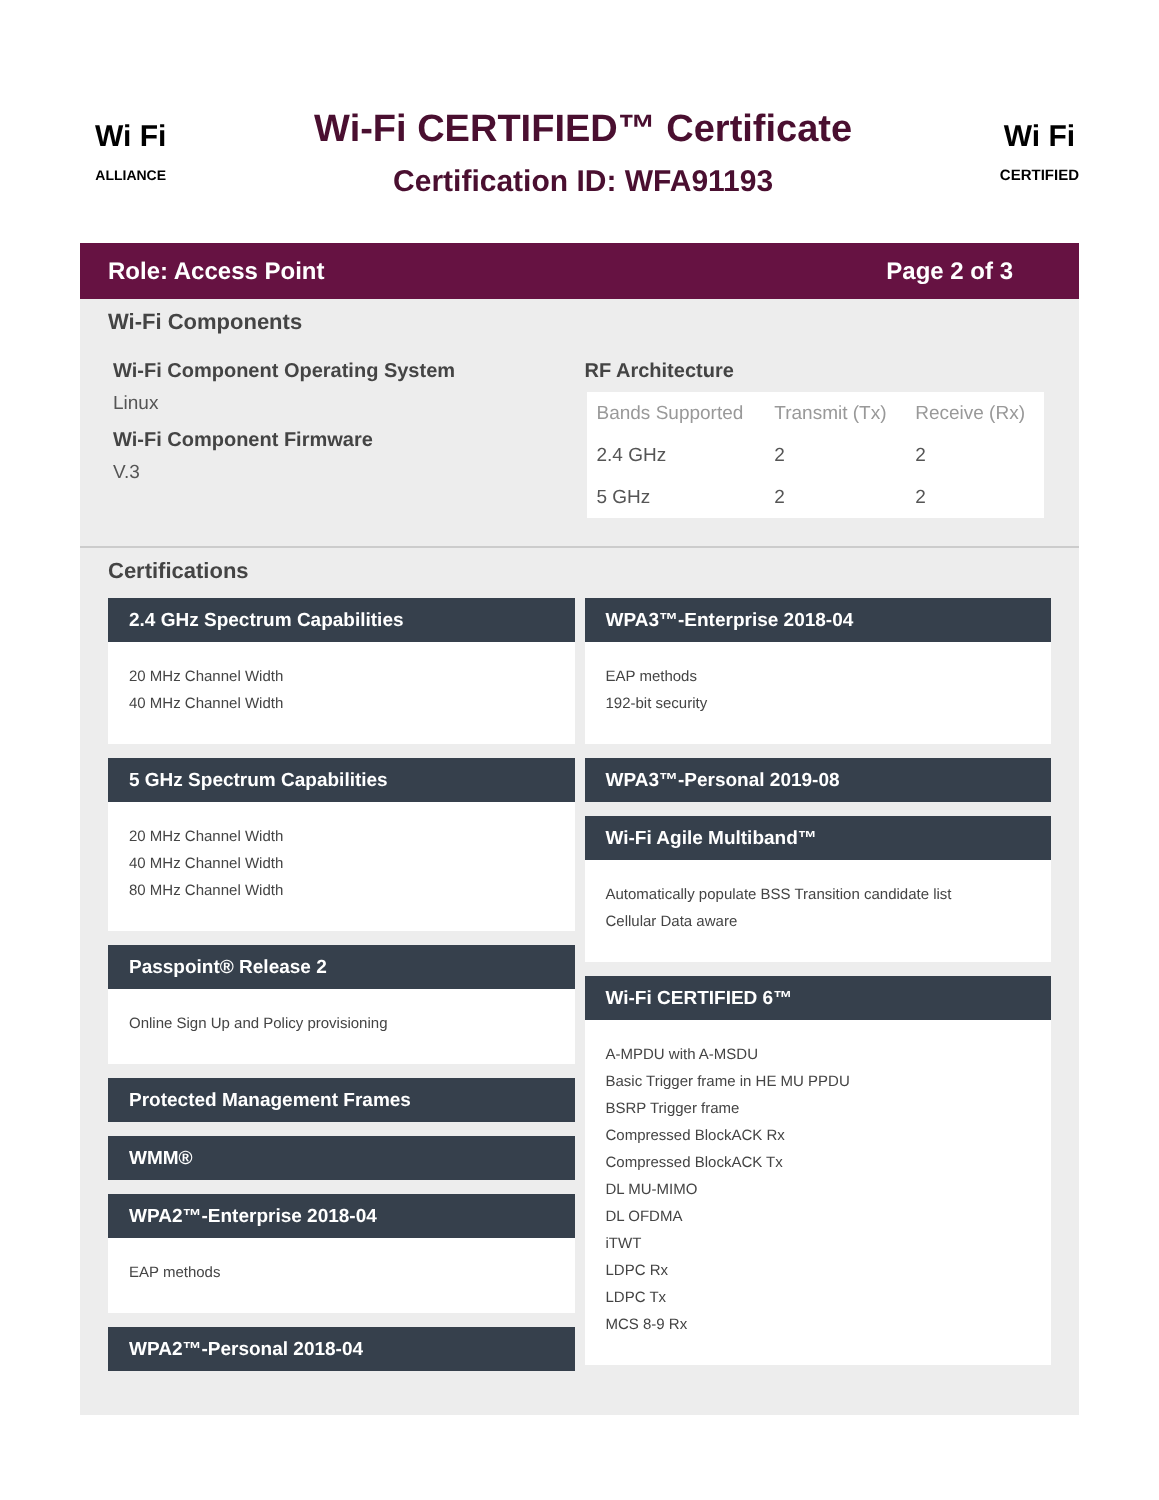Wi Fi
ALLIANCE
Wi-Fi CERTIFIED™ Certificate
Certification ID: WFA91193
Wi Fi
CERTIFIED
Role: Access Point Page 2 of 3
Wi-Fi Components
Wi-Fi Component Operating System
Linux
Wi-Fi Component Firmware
V.3
RF Architecture
| Bands Supported | Transmit (Tx) | Receive (Rx) |
| --- | --- | --- |
| 2.4 GHz | 2 | 2 |
| 5 GHz | 2 | 2 |
Certifications
2.4 GHz Spectrum Capabilities
20 MHz Channel Width
40 MHz Channel Width
5 GHz Spectrum Capabilities
20 MHz Channel Width
40 MHz Channel Width
80 MHz Channel Width
Passpoint® Release 2
Online Sign Up and Policy provisioning
Protected Management Frames
WMM®
WPA2™-Enterprise 2018-04
EAP methods
WPA2™-Personal 2018-04
WPA3™-Enterprise 2018-04
EAP methods
192-bit security
WPA3™-Personal 2019-08
Wi-Fi Agile Multiband™
Automatically populate BSS Transition candidate list
Cellular Data aware
Wi-Fi CERTIFIED 6™
A-MPDU with A-MSDU
Basic Trigger frame in HE MU PPDU
BSRP Trigger frame
Compressed BlockACK Rx
Compressed BlockACK Tx
DL MU-MIMO
DL OFDMA
iTWT
LDPC Rx
LDPC Tx
MCS 8-9 Rx